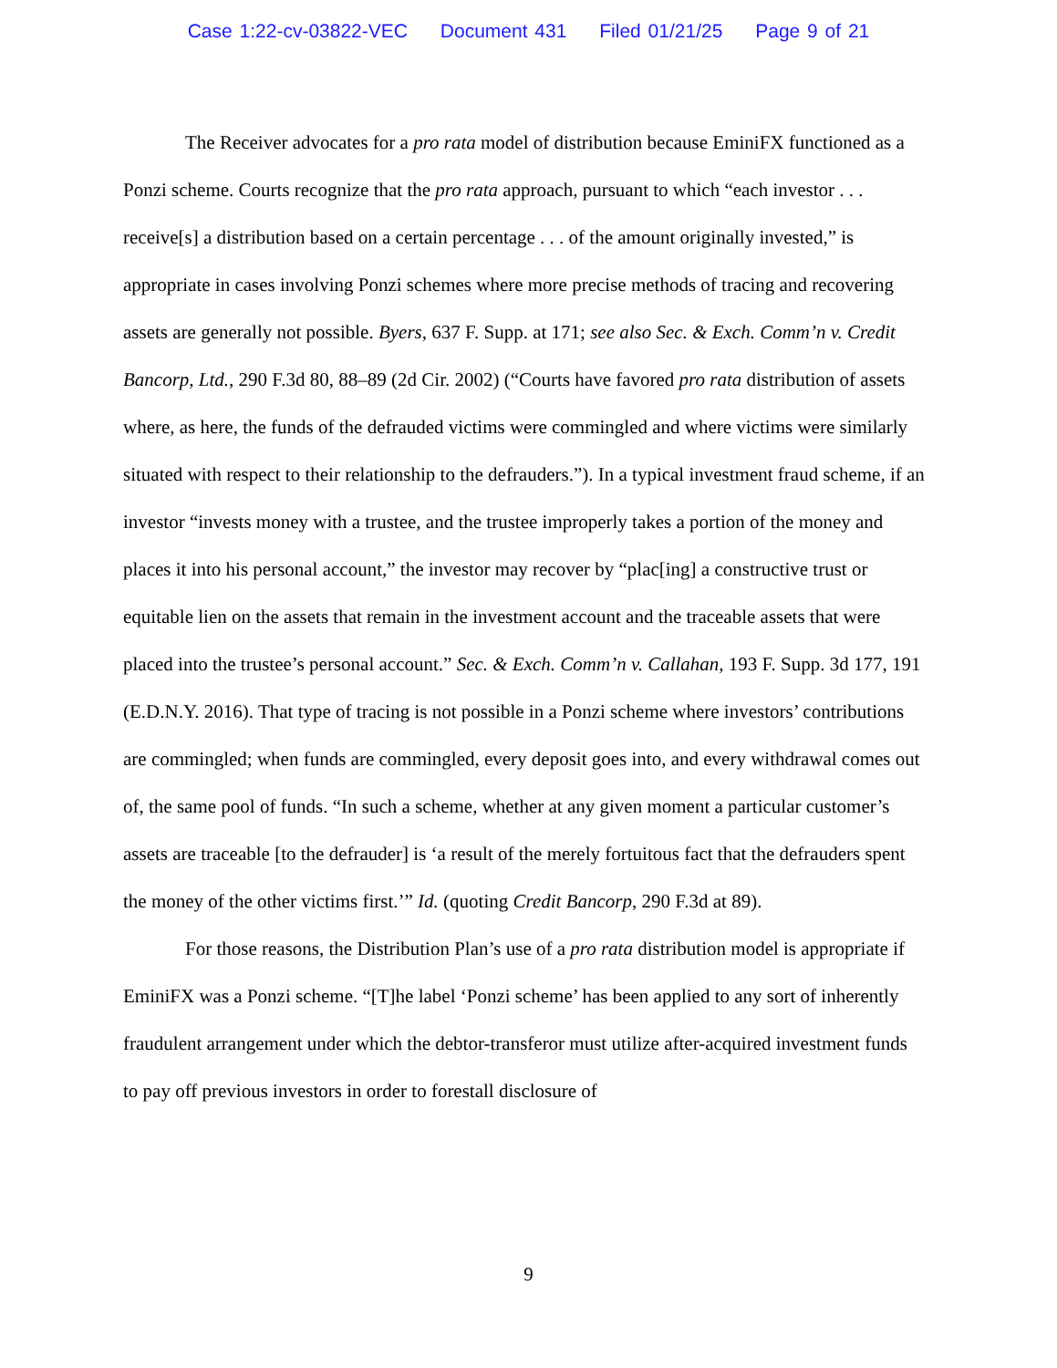Case 1:22-cv-03822-VEC Document 431 Filed 01/21/25 Page 9 of 21
The Receiver advocates for a pro rata model of distribution because EminiFX functioned as a Ponzi scheme. Courts recognize that the pro rata approach, pursuant to which “each investor . . . receive[s] a distribution based on a certain percentage . . . of the amount originally invested,” is appropriate in cases involving Ponzi schemes where more precise methods of tracing and recovering assets are generally not possible. Byers, 637 F. Supp. at 171; see also Sec. & Exch. Comm’n v. Credit Bancorp, Ltd., 290 F.3d 80, 88–89 (2d Cir. 2002) (“Courts have favored pro rata distribution of assets where, as here, the funds of the defrauded victims were commingled and where victims were similarly situated with respect to their relationship to the defrauders.”). In a typical investment fraud scheme, if an investor “invests money with a trustee, and the trustee improperly takes a portion of the money and places it into his personal account,” the investor may recover by “plac[ing] a constructive trust or equitable lien on the assets that remain in the investment account and the traceable assets that were placed into the trustee’s personal account.” Sec. & Exch. Comm’n v. Callahan, 193 F. Supp. 3d 177, 191 (E.D.N.Y. 2016). That type of tracing is not possible in a Ponzi scheme where investors’ contributions are commingled; when funds are commingled, every deposit goes into, and every withdrawal comes out of, the same pool of funds. “In such a scheme, whether at any given moment a particular customer’s assets are traceable [to the defrauder] is ‘a result of the merely fortuitous fact that the defrauders spent the money of the other victims first.’” Id. (quoting Credit Bancorp, 290 F.3d at 89).
For those reasons, the Distribution Plan’s use of a pro rata distribution model is appropriate if EminiFX was a Ponzi scheme. “[T]he label ‘Ponzi scheme’ has been applied to any sort of inherently fraudulent arrangement under which the debtor-transferor must utilize after-acquired investment funds to pay off previous investors in order to forestall disclosure of
9